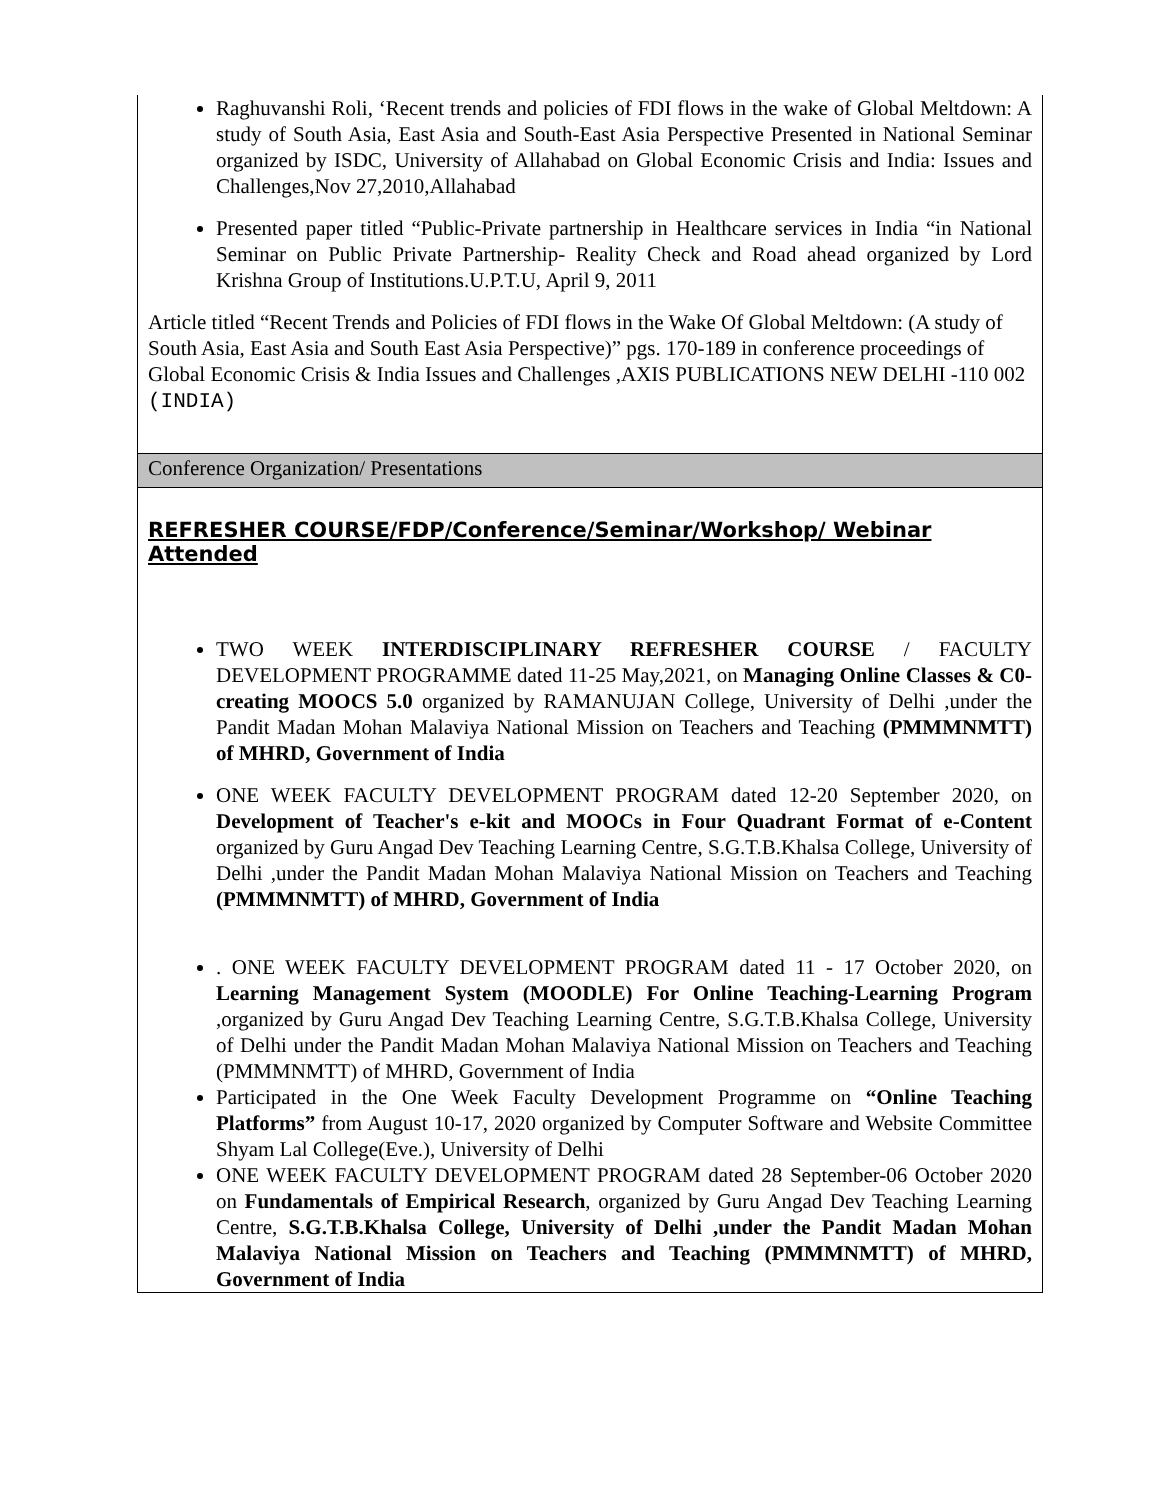| Raghuvanshi Roli, ‘Recent trends and policies of FDI flows in the wake of Global Meltdown: A study of South Asia, East Asia and South-East Asia Perspective Presented in National Seminar organized by ISDC, University of Allahabad on Global Economic Crisis and India: Issues and Challenges,Nov 27,2010,Allahabad Presented paper titled “Public-Private partnership in Healthcare services in India “in National Seminar on Public Private Partnership- Reality Check and Road ahead organized by Lord Krishna Group of Institutions.U.P.T.U, April 9, 2011 Article titled “Recent Trends and Policies of FDI flows in the Wake Of Global Meltdown: (A study of South Asia, East Asia and South East Asia Perspective)” pgs. 170-189 in conference proceedings of Global Economic Crisis & India Issues and Challenges ,AXIS PUBLICATIONS NEW DELHI -110 002 (INDIA) |
| Conference Organization/ Presentations |
| REFRESHER COURSE/FDP/Conference/Seminar/Workshop/ Webinar Attended TWO WEEK INTERDISCIPLINARY REFRESHER COURSE / FACULTY DEVELOPMENT PROGRAMME dated 11-25 May,2021, on Managing Online Classes & C0-creating MOOCS 5.0 organized by RAMANUJAN College, University of Delhi ,under the Pandit Madan Mohan Malaviya National Mission on Teachers and Teaching (PMMMNMTT) of MHRD, Government of India ONE WEEK FACULTY DEVELOPMENT PROGRAM dated 12-20 September 2020, on Development of Teacher's e-kit and MOOCs in Four Quadrant Format of e-Content organized by Guru Angad Dev Teaching Learning Centre, S.G.T.B.Khalsa College, University of Delhi ,under the Pandit Madan Mohan Malaviya National Mission on Teachers and Teaching (PMMMNMTT) of MHRD, Government of India . ONE WEEK FACULTY DEVELOPMENT PROGRAM dated 11 - 17 October 2020, on Learning Management System (MOODLE) For Online Teaching-Learning Program ,organized by Guru Angad Dev Teaching Learning Centre, S.G.T.B.Khalsa College, University of Delhi under the Pandit Madan Mohan Malaviya National Mission on Teachers and Teaching (PMMMNMTT) of MHRD, Government of India Participated in the One Week Faculty Development Programme on “Online Teaching Platforms” from August 10-17, 2020 organized by Computer Software and Website Committee Shyam Lal College(Eve.), University of Delhi ONE WEEK FACULTY DEVELOPMENT PROGRAM dated 28 September-06 October 2020 on Fundamentals of Empirical Research , organized by Guru Angad Dev Teaching Learning Centre, S.G.T.B.Khalsa College, University of Delhi ,under the Pandit Madan Mohan Malaviya National Mission on Teachers and Teaching (PMMMNMTT) of MHRD, Government of India |